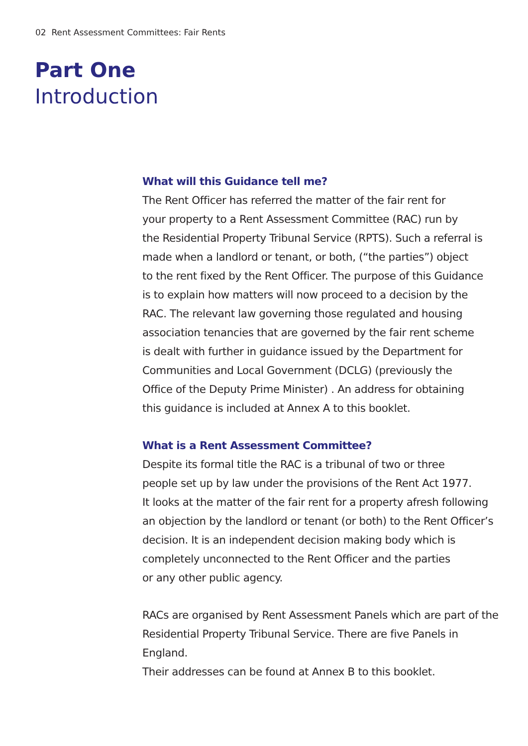02 Rent Assessment Committees: Fair Rents
Part One
Introduction
What will this Guidance tell me?
The Rent Officer has referred the matter of the fair rent for
your property to a Rent Assessment Committee (RAC) run by
the Residential Property Tribunal Service (RPTS). Such a referral is
made when a landlord or tenant, or both, (“the parties”) object
to the rent fixed by the Rent Officer. The purpose of this Guidance
is to explain how matters will now proceed to a decision by the
RAC. The relevant law governing those regulated and housing
association tenancies that are governed by the fair rent scheme
is dealt with further in guidance issued by the Department for
Communities and Local Government (DCLG) (previously the
Office of the Deputy Prime Minister) . An address for obtaining
this guidance is included at Annex A to this booklet.
What is a Rent Assessment Committee?
Despite its formal title the RAC is a tribunal of two or three
people set up by law under the provisions of the Rent Act 1977.
It looks at the matter of the fair rent for a property afresh following
an objection by the landlord or tenant (or both) to the Rent Officer’s
decision. It is an independent decision making body which is
completely unconnected to the Rent Officer and the parties
or any other public agency.
RACs are organised by Rent Assessment Panels which are part of the
Residential Property Tribunal Service. There are five Panels in England.
Their addresses can be found at Annex B to this booklet.